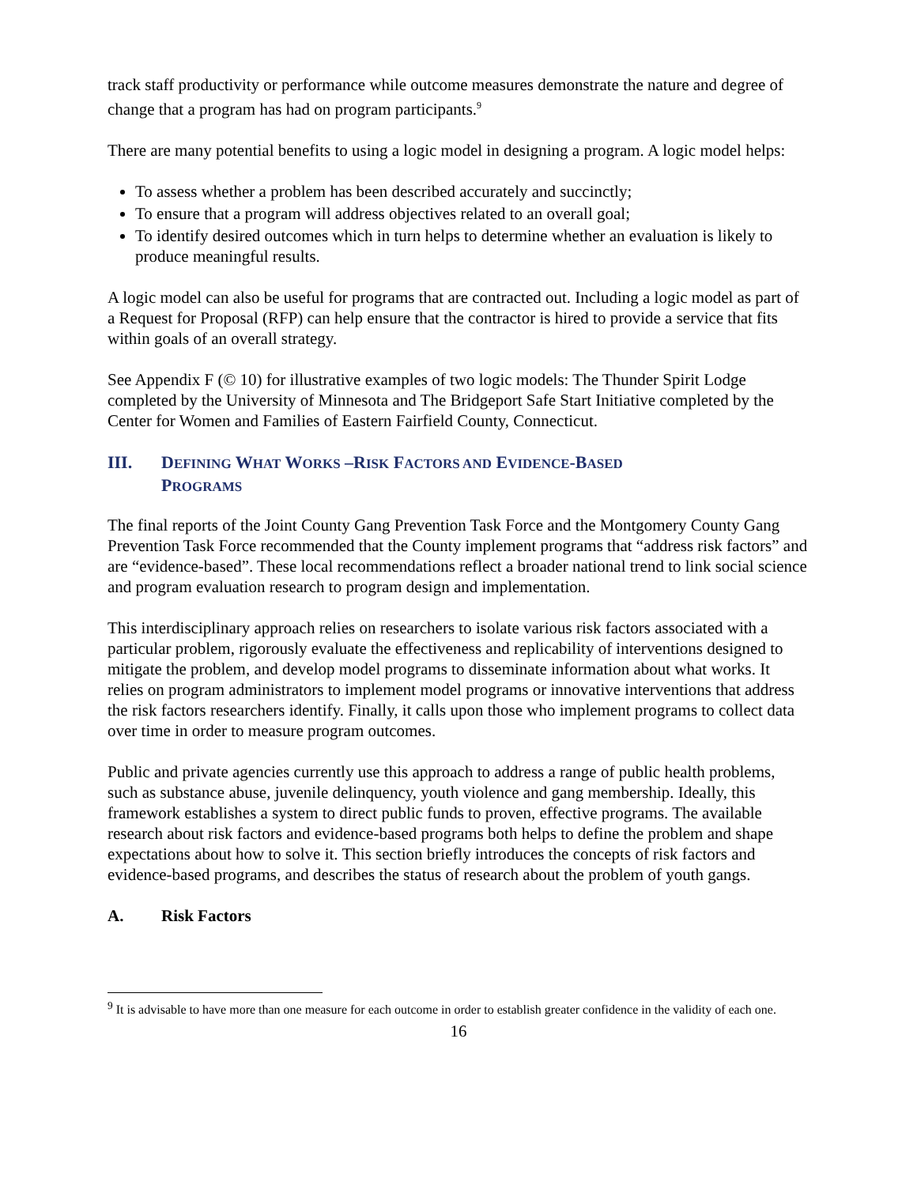track staff productivity or performance while outcome measures demonstrate the nature and degree of change that a program has had on program participants.<sup>9</sup>
There are many potential benefits to using a logic model in designing a program. A logic model helps:
To assess whether a problem has been described accurately and succinctly;
To ensure that a program will address objectives related to an overall goal;
To identify desired outcomes which in turn helps to determine whether an evaluation is likely to produce meaningful results.
A logic model can also be useful for programs that are contracted out. Including a logic model as part of a Request for Proposal (RFP) can help ensure that the contractor is hired to provide a service that fits within goals of an overall strategy.
See Appendix F (© 10) for illustrative examples of two logic models: The Thunder Spirit Lodge completed by the University of Minnesota and The Bridgeport Safe Start Initiative completed by the Center for Women and Families of Eastern Fairfield County, Connecticut.
III. DEFINING WHAT WORKS –RISK FACTORS AND EVIDENCE-BASED
PROGRAMS
The final reports of the Joint County Gang Prevention Task Force and the Montgomery County Gang Prevention Task Force recommended that the County implement programs that “address risk factors” and are “evidence-based”. These local recommendations reflect a broader national trend to link social science and program evaluation research to program design and implementation.
This interdisciplinary approach relies on researchers to isolate various risk factors associated with a particular problem, rigorously evaluate the effectiveness and replicability of interventions designed to mitigate the problem, and develop model programs to disseminate information about what works. It relies on program administrators to implement model programs or innovative interventions that address the risk factors researchers identify. Finally, it calls upon those who implement programs to collect data over time in order to measure program outcomes.
Public and private agencies currently use this approach to address a range of public health problems, such as substance abuse, juvenile delinquency, youth violence and gang membership. Ideally, this framework establishes a system to direct public funds to proven, effective programs. The available research about risk factors and evidence-based programs both helps to define the problem and shape expectations about how to solve it. This section briefly introduces the concepts of risk factors and evidence-based programs, and describes the status of research about the problem of youth gangs.
A. Risk Factors
<sup>9</sup> It is advisable to have more than one measure for each outcome in order to establish greater confidence in the validity of each one.
16